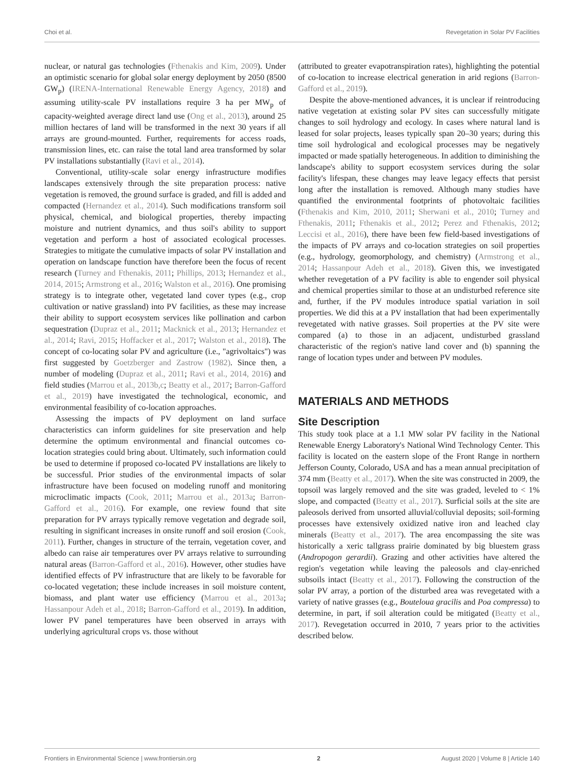Choi et al. Revegetation in Solar PV Facilities
nuclear, or natural gas technologies (Fthenakis and Kim, 2009). Under an optimistic scenario for global solar energy deployment by 2050 (8500 GW<sub>p</sub>) (IRENA-International Renewable Energy Agency, 2018) and assuming utility-scale PV installations require 3 ha per MW<sub>p</sub> of capacity-weighted average direct land use (Ong et al., 2013), around 25 million hectares of land will be transformed in the next 30 years if all arrays are ground-mounted. Further, requirements for access roads, transmission lines, etc. can raise the total land area transformed by solar PV installations substantially (Ravi et al., 2014).
Conventional, utility-scale solar energy infrastructure modifies landscapes extensively through the site preparation process: native vegetation is removed, the ground surface is graded, and fill is added and compacted (Hernandez et al., 2014). Such modifications transform soil physical, chemical, and biological properties, thereby impacting moisture and nutrient dynamics, and thus soil's ability to support vegetation and perform a host of associated ecological processes. Strategies to mitigate the cumulative impacts of solar PV installation and operation on landscape function have therefore been the focus of recent research (Turney and Fthenakis, 2011; Phillips, 2013; Hernandez et al., 2014, 2015; Armstrong et al., 2016; Walston et al., 2016). One promising strategy is to integrate other, vegetated land cover types (e.g., crop cultivation or native grassland) into PV facilities, as these may increase their ability to support ecosystem services like pollination and carbon sequestration (Dupraz et al., 2011; Macknick et al., 2013; Hernandez et al., 2014; Ravi, 2015; Hoffacker et al., 2017; Walston et al., 2018). The concept of co-locating solar PV and agriculture (i.e., "agrivoltaics") was first suggested by Goetzberger and Zastrow (1982). Since then, a number of modeling (Dupraz et al., 2011; Ravi et al., 2014, 2016) and field studies (Marrou et al., 2013b,c; Beatty et al., 2017; Barron-Gafford et al., 2019) have investigated the technological, economic, and environmental feasibility of co-location approaches.
Assessing the impacts of PV deployment on land surface characteristics can inform guidelines for site preservation and help determine the optimum environmental and financial outcomes co-location strategies could bring about. Ultimately, such information could be used to determine if proposed co-located PV installations are likely to be successful. Prior studies of the environmental impacts of solar infrastructure have been focused on modeling runoff and monitoring microclimatic impacts (Cook, 2011; Marrou et al., 2013a; Barron-Gafford et al., 2016). For example, one review found that site preparation for PV arrays typically remove vegetation and degrade soil, resulting in significant increases in onsite runoff and soil erosion (Cook, 2011). Further, changes in structure of the terrain, vegetation cover, and albedo can raise air temperatures over PV arrays relative to surrounding natural areas (Barron-Gafford et al., 2016). However, other studies have identified effects of PV infrastructure that are likely to be favorable for co-located vegetation; these include increases in soil moisture content, biomass, and plant water use efficiency (Marrou et al., 2013a; Hassanpour Adeh et al., 2018; Barron-Gafford et al., 2019). In addition, lower PV panel temperatures have been observed in arrays with underlying agricultural crops vs. those without
(attributed to greater evapotranspiration rates), highlighting the potential of co-location to increase electrical generation in arid regions (Barron-Gafford et al., 2019).
Despite the above-mentioned advances, it is unclear if reintroducing native vegetation at existing solar PV sites can successfully mitigate changes to soil hydrology and ecology. In cases where natural land is leased for solar projects, leases typically span 20–30 years; during this time soil hydrological and ecological processes may be negatively impacted or made spatially heterogeneous. In addition to diminishing the landscape's ability to support ecosystem services during the solar facility's lifespan, these changes may leave legacy effects that persist long after the installation is removed. Although many studies have quantified the environmental footprints of photovoltaic facilities (Fthenakis and Kim, 2010, 2011; Sherwani et al., 2010; Turney and Fthenakis, 2011; Fthenakis et al., 2012; Perez and Fthenakis, 2012; Leccisi et al., 2016), there have been few field-based investigations of the impacts of PV arrays and co-location strategies on soil properties (e.g., hydrology, geomorphology, and chemistry) (Armstrong et al., 2014; Hassanpour Adeh et al., 2018). Given this, we investigated whether revegetation of a PV facility is able to engender soil physical and chemical properties similar to those at an undisturbed reference site and, further, if the PV modules introduce spatial variation in soil properties. We did this at a PV installation that had been experimentally revegetated with native grasses. Soil properties at the PV site were compared (a) to those in an adjacent, undisturbed grassland characteristic of the region's native land cover and (b) spanning the range of location types under and between PV modules.
MATERIALS AND METHODS
Site Description
This study took place at a 1.1 MW solar PV facility in the National Renewable Energy Laboratory's National Wind Technology Center. This facility is located on the eastern slope of the Front Range in northern Jefferson County, Colorado, USA and has a mean annual precipitation of 374 mm (Beatty et al., 2017). When the site was constructed in 2009, the topsoil was largely removed and the site was graded, leveled to < 1% slope, and compacted (Beatty et al., 2017). Surficial soils at the site are paleosols derived from unsorted alluvial/colluvial deposits; soil-forming processes have extensively oxidized native iron and leached clay minerals (Beatty et al., 2017). The area encompassing the site was historically a xeric tallgrass prairie dominated by big bluestem grass (Andropogon gerardii). Grazing and other activities have altered the region's vegetation while leaving the paleosols and clay-enriched subsoils intact (Beatty et al., 2017). Following the construction of the solar PV array, a portion of the disturbed area was revegetated with a variety of native grasses (e.g., Bouteloua gracilis and Poa compressa) to determine, in part, if soil alteration could be mitigated (Beatty et al., 2017). Revegetation occurred in 2010, 7 years prior to the activities described below.
Frontiers in Environmental Science | www.frontiersin.org 2 August 2020 | Volume 8 | Article 140